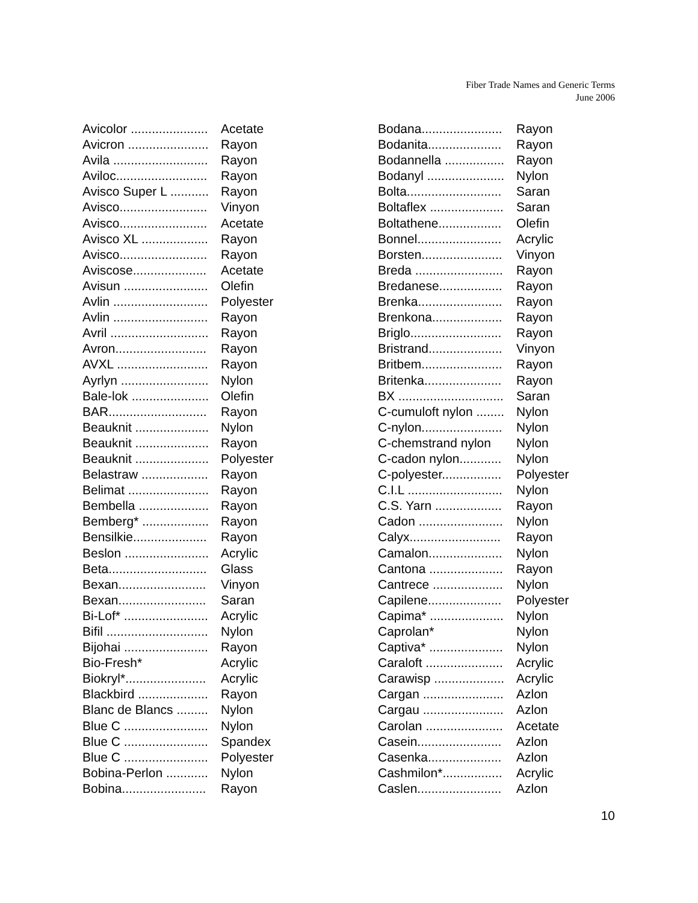Fiber Trade Names and Generic Terms
June 2006
| Avicolor ...................... | Acetate |
| Avicron ....................... | Rayon |
| Avila ........................... | Rayon |
| Aviloc.......................... | Rayon |
| Avisco Super L ........... | Rayon |
| Avisco......................... | Vinyon |
| Avisco......................... | Acetate |
| Avisco XL ................... | Rayon |
| Avisco......................... | Rayon |
| Aviscose..................... | Acetate |
| Avisun ........................ | Olefin |
| Avlin ........................... | Polyester |
| Avlin ........................... | Rayon |
| Avril ............................ | Rayon |
| Avron.......................... | Rayon |
| AVXL .......................... | Rayon |
| Ayrlyn ......................... | Nylon |
| Bale-lok ...................... | Olefin |
| BAR............................ | Rayon |
| Beauknit ..................... | Nylon |
| Beauknit ..................... | Rayon |
| Beauknit ..................... | Polyester |
| Belastraw ................... | Rayon |
| Belimat ....................... | Rayon |
| Bembella .................... | Rayon |
| Bemberg* ................... | Rayon |
| Bensilkie..................... | Rayon |
| Beslon ........................ | Acrylic |
| Beta............................ | Glass |
| Bexan......................... | Vinyon |
| Bexan......................... | Saran |
| Bi-Lof* ........................ | Acrylic |
| Bifil ............................. | Nylon |
| Bijohai ........................ | Rayon |
| Bio-Fresh* | Acrylic |
| Biokryl*....................... | Acrylic |
| Blackbird .................... | Rayon |
| Blanc de Blancs ......... | Nylon |
| Blue C ........................ | Nylon |
| Blue C ........................ | Spandex |
| Blue C ........................ | Polyester |
| Bobina-Perlon ............ | Nylon |
| Bobina........................ | Rayon |
| Bodana....................... | Rayon |
| Bodanita..................... | Rayon |
| Bodannella ................. | Rayon |
| Bodanyl ...................... | Nylon |
| Bolta........................... | Saran |
| Boltaflex ..................... | Saran |
| Boltathene.................. | Olefin |
| Bonnel........................ | Acrylic |
| Borsten....................... | Vinyon |
| Breda ......................... | Rayon |
| Bredanese.................. | Rayon |
| Brenka........................ | Rayon |
| Brenkona.................... | Rayon |
| Briglo.......................... | Rayon |
| Bristrand..................... | Vinyon |
| Britbem....................... | Rayon |
| Britenka...................... | Rayon |
| BX .............................. | Saran |
| C-cumuloft nylon ........ | Nylon |
| C-nylon....................... | Nylon |
| C-chemstrand nylon | Nylon |
| C-cadon nylon............ | Nylon |
| C-polyester................. | Polyester |
| C.I.L ........................... | Nylon |
| C.S. Yarn ................... | Rayon |
| Cadon ........................ | Nylon |
| Calyx.......................... | Rayon |
| Camalon..................... | Nylon |
| Cantona ..................... | Rayon |
| Cantrece .................... | Nylon |
| Capilene..................... | Polyester |
| Capima* ..................... | Nylon |
| Caprolan* | Nylon |
| Captiva* ..................... | Nylon |
| Caraloft ...................... | Acrylic |
| Carawisp .................... | Acrylic |
| Cargan ....................... | Azlon |
| Cargau ....................... | Azlon |
| Carolan ...................... | Acetate |
| Casein........................ | Azlon |
| Casenka..................... | Azlon |
| Cashmilon*................. | Acrylic |
| Caslen........................ | Azlon |
10